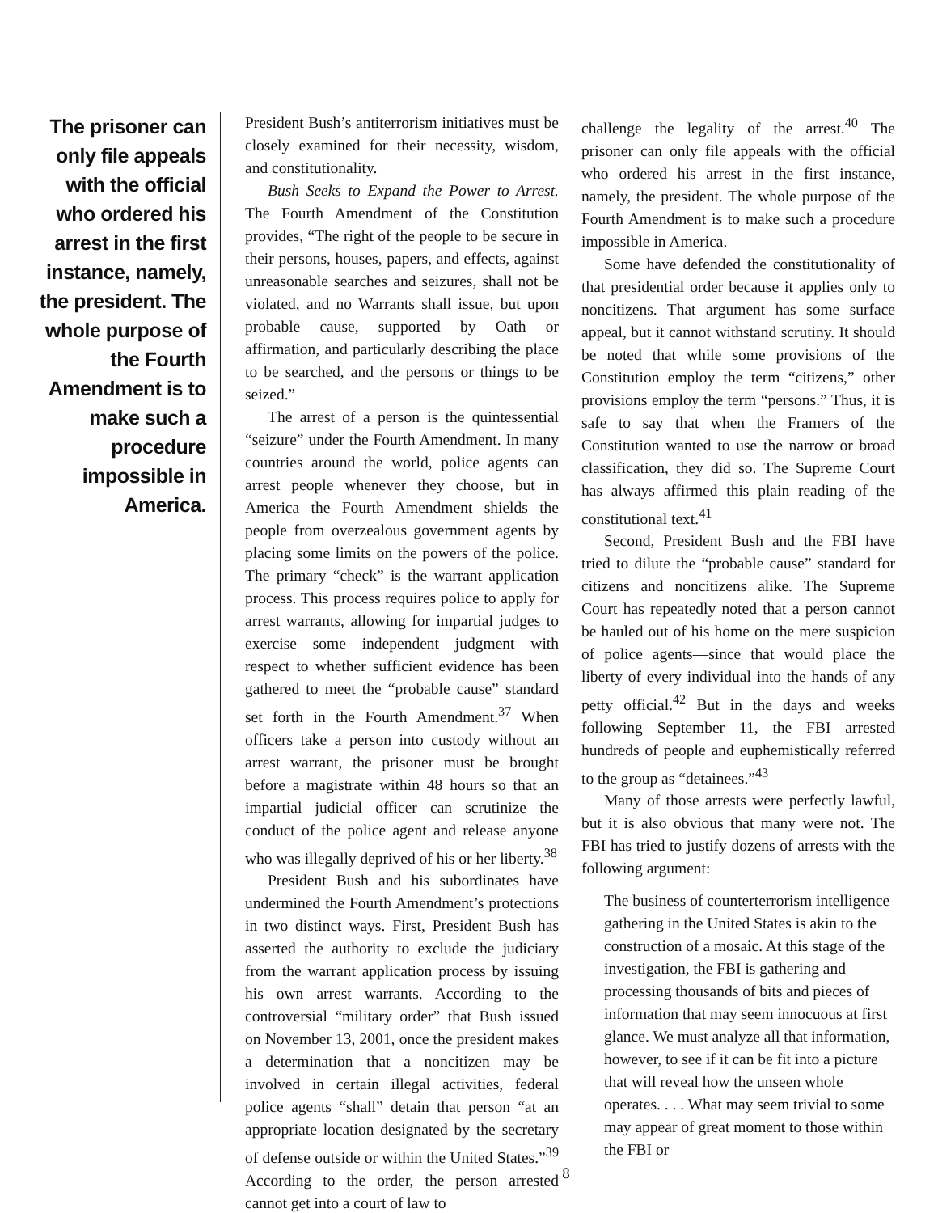The prisoner can only file appeals with the official who ordered his arrest in the first instance, namely, the president. The whole purpose of the Fourth Amendment is to make such a procedure impossible in America.
President Bush’s antiterrorism initiatives must be closely examined for their necessity, wisdom, and constitutionality.
Bush Seeks to Expand the Power to Arrest. The Fourth Amendment of the Constitution provides, “The right of the people to be secure in their persons, houses, papers, and effects, against unreasonable searches and seizures, shall not be violated, and no Warrants shall issue, but upon probable cause, supported by Oath or affirmation, and particularly describing the place to be searched, and the persons or things to be seized.”
The arrest of a person is the quintessential “seizure” under the Fourth Amendment. In many countries around the world, police agents can arrest people whenever they choose, but in America the Fourth Amendment shields the people from overzealous government agents by placing some limits on the powers of the police. The primary “check” is the warrant application process. This process requires police to apply for arrest warrants, allowing for impartial judges to exercise some independent judgment with respect to whether sufficient evidence has been gathered to meet the “probable cause” standard set forth in the Fourth Amendment.<sup>37</sup> When officers take a person into custody without an arrest warrant, the prisoner must be brought before a magistrate within 48 hours so that an impartial judicial officer can scrutinize the conduct of the police agent and release anyone who was illegally deprived of his or her liberty.<sup>38</sup>
President Bush and his subordinates have undermined the Fourth Amendment’s protections in two distinct ways. First, President Bush has asserted the authority to exclude the judiciary from the warrant application process by issuing his own arrest warrants. According to the controversial “military order” that Bush issued on November 13, 2001, once the president makes a determination that a noncitizen may be involved in certain illegal activities, federal police agents “shall” detain that person “at an appropriate location designated by the secretary of defense outside or within the United States.”<sup>39</sup> According to the order, the person arrested cannot get into a court of law to
challenge the legality of the arrest.<sup>40</sup> The prisoner can only file appeals with the official who ordered his arrest in the first instance, namely, the president. The whole purpose of the Fourth Amendment is to make such a procedure impossible in America.
Some have defended the constitutionality of that presidential order because it applies only to noncitizens. That argument has some surface appeal, but it cannot withstand scrutiny. It should be noted that while some provisions of the Constitution employ the term “citizens,” other provisions employ the term “persons.” Thus, it is safe to say that when the Framers of the Constitution wanted to use the narrow or broad classification, they did so. The Supreme Court has always affirmed this plain reading of the constitutional text.<sup>41</sup>
Second, President Bush and the FBI have tried to dilute the “probable cause” standard for citizens and noncitizens alike. The Supreme Court has repeatedly noted that a person cannot be hauled out of his home on the mere suspicion of police agents—since that would place the liberty of every individual into the hands of any petty official.<sup>42</sup> But in the days and weeks following September 11, the FBI arrested hundreds of people and euphemistically referred to the group as “detainees.”<sup>43</sup>
Many of those arrests were perfectly lawful, but it is also obvious that many were not. The FBI has tried to justify dozens of arrests with the following argument:
The business of counterterrorism intelligence gathering in the United States is akin to the construction of a mosaic. At this stage of the investigation, the FBI is gathering and processing thousands of bits and pieces of information that may seem innocuous at first glance. We must analyze all that information, however, to see if it can be fit into a picture that will reveal how the unseen whole operates. . . . What may seem trivial to some may appear of great moment to those within the FBI or
8